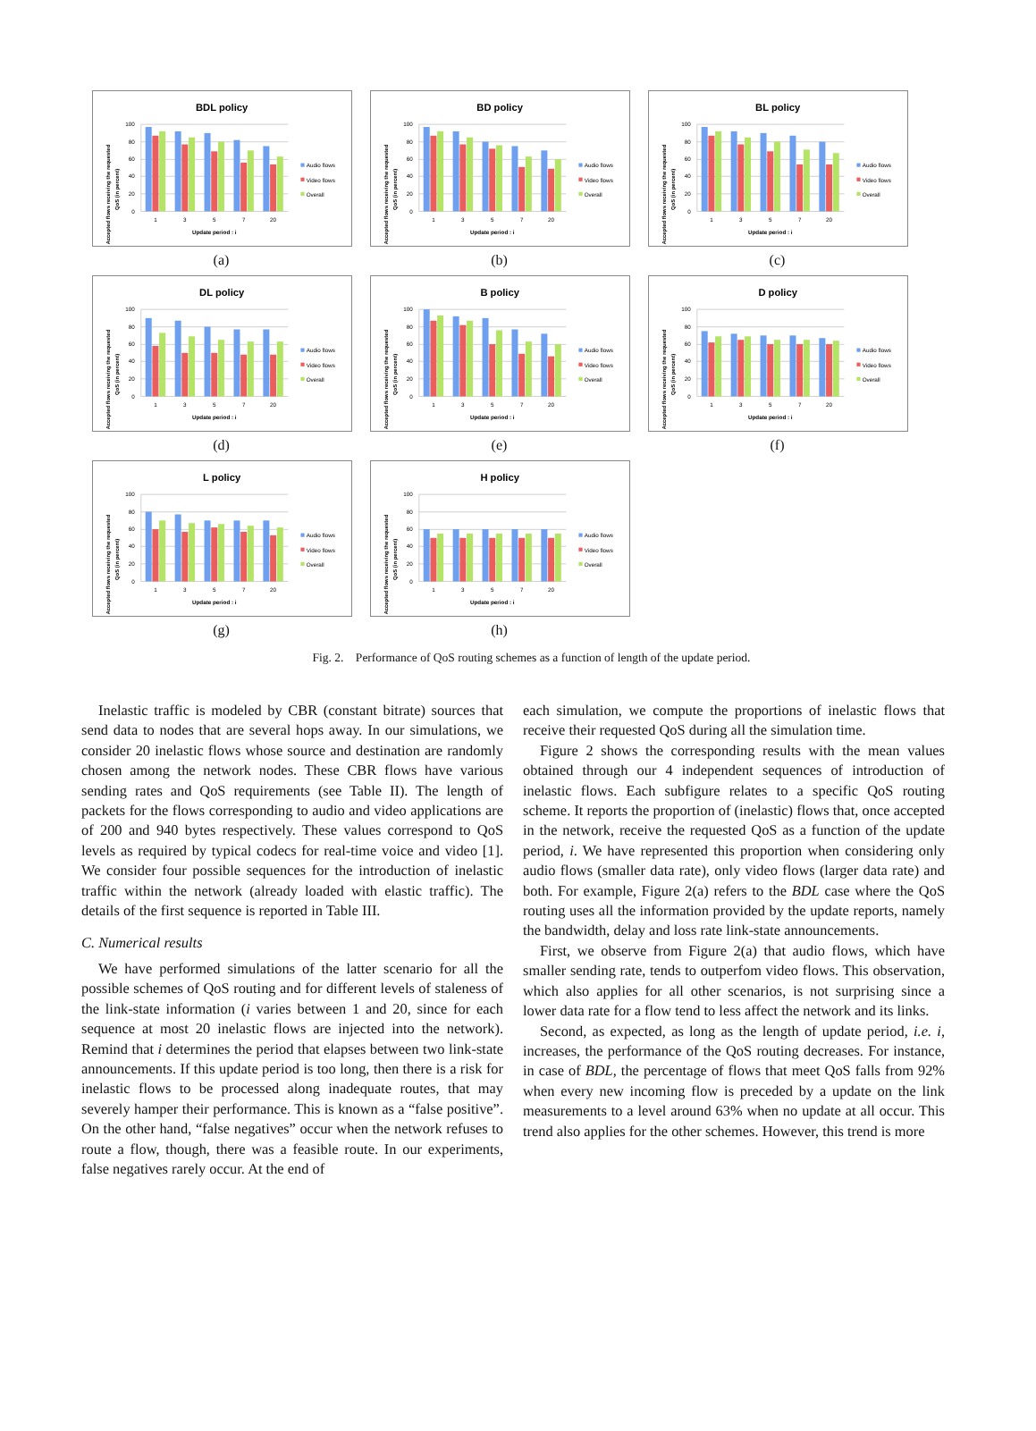BDL policy
100
80
60
40
20
0
1
3
5
7
20
Update period : i
Audio flows
Video flows
Overall
Accepted flows receiving the requested
QoS (in percent)
(a)
BD policy
100
80
60
40
20
0
1
3
5
7
20
Update period : i
Audio flows
Video flows
Overall
Accepted flows receiving the requested
QoS (in percent)
(b)
BL policy
100
80
60
40
20
0
1
3
5
7
20
Update period : i
Audio flows
Video flows
Overall
Accepted flows receiving the requested
QoS (in percent)
(c)
DL policy
100
80
60
40
20
0
1
3
5
7
20
Update period : i
Audio flows
Video flows
Overall
Accepted flows receiving the requested
QoS (in percent)
(d)
B policy
100
80
60
40
20
0
1
3
5
7
20
Update period : i
Audio flows
Video flows
Overall
Accepted flows receiving the requested
QoS (in percent)
(e)
D policy
100
80
60
40
20
0
1
3
5
7
20
Update period : i
Audio flows
Video flows
Overall
Accepted flows receiving the requested
QoS (in percent)
(f)
L policy
100
80
60
40
20
0
1
3
5
7
20
Update period : i
Audio flows
Video flows
Overall
Accepted flows receiving the requested
QoS (in percent)
(g)
H policy
100
80
60
40
20
0
1
3
5
7
20
Update period : i
Audio flows
Video flows
Overall
Accepted flows receiving the requested
QoS (in percent)
(h)
Fig. 2. Performance of QoS routing schemes as a function of length of the update period.
Inelastic traffic is modeled by CBR (constant bitrate) sources that send data to nodes that are several hops away. In our simulations, we consider 20 inelastic flows whose source and destination are randomly chosen among the network nodes. These CBR flows have various sending rates and QoS requirements (see Table II). The length of packets for the flows corresponding to audio and video applications are of 200 and 940 bytes respectively. These values correspond to QoS levels as required by typical codecs for real-time voice and video [1]. We consider four possible sequences for the introduction of inelastic traffic within the network (already loaded with elastic traffic). The details of the first sequence is reported in Table III.
C. Numerical results
We have performed simulations of the latter scenario for all the possible schemes of QoS routing and for different levels of staleness of the link-state information (i varies between 1 and 20, since for each sequence at most 20 inelastic flows are injected into the network). Remind that i determines the period that elapses between two link-state announcements. If this update period is too long, then there is a risk for inelastic flows to be processed along inadequate routes, that may severely hamper their performance. This is known as a “false positive”. On the other hand, “false negatives” occur when the network refuses to route a flow, though, there was a feasible route. In our experiments, false negatives rarely occur. At the end of
each simulation, we compute the proportions of inelastic flows that receive their requested QoS during all the simulation time.
Figure 2 shows the corresponding results with the mean values obtained through our 4 independent sequences of introduction of inelastic flows. Each subfigure relates to a specific QoS routing scheme. It reports the proportion of (inelastic) flows that, once accepted in the network, receive the requested QoS as a function of the update period, i. We have represented this proportion when considering only audio flows (smaller data rate), only video flows (larger data rate) and both. For example, Figure 2(a) refers to the BDL case where the QoS routing uses all the information provided by the update reports, namely the bandwidth, delay and loss rate link-state announcements.
First, we observe from Figure 2(a) that audio flows, which have smaller sending rate, tends to outperfom video flows. This observation, which also applies for all other scenarios, is not surprising since a lower data rate for a flow tend to less affect the network and its links.
Second, as expected, as long as the length of update period, i.e. i, increases, the performance of the QoS routing decreases. For instance, in case of BDL, the percentage of flows that meet QoS falls from 92% when every new incoming flow is preceded by a update on the link measurements to a level around 63% when no update at all occur. This trend also applies for the other schemes. However, this trend is more